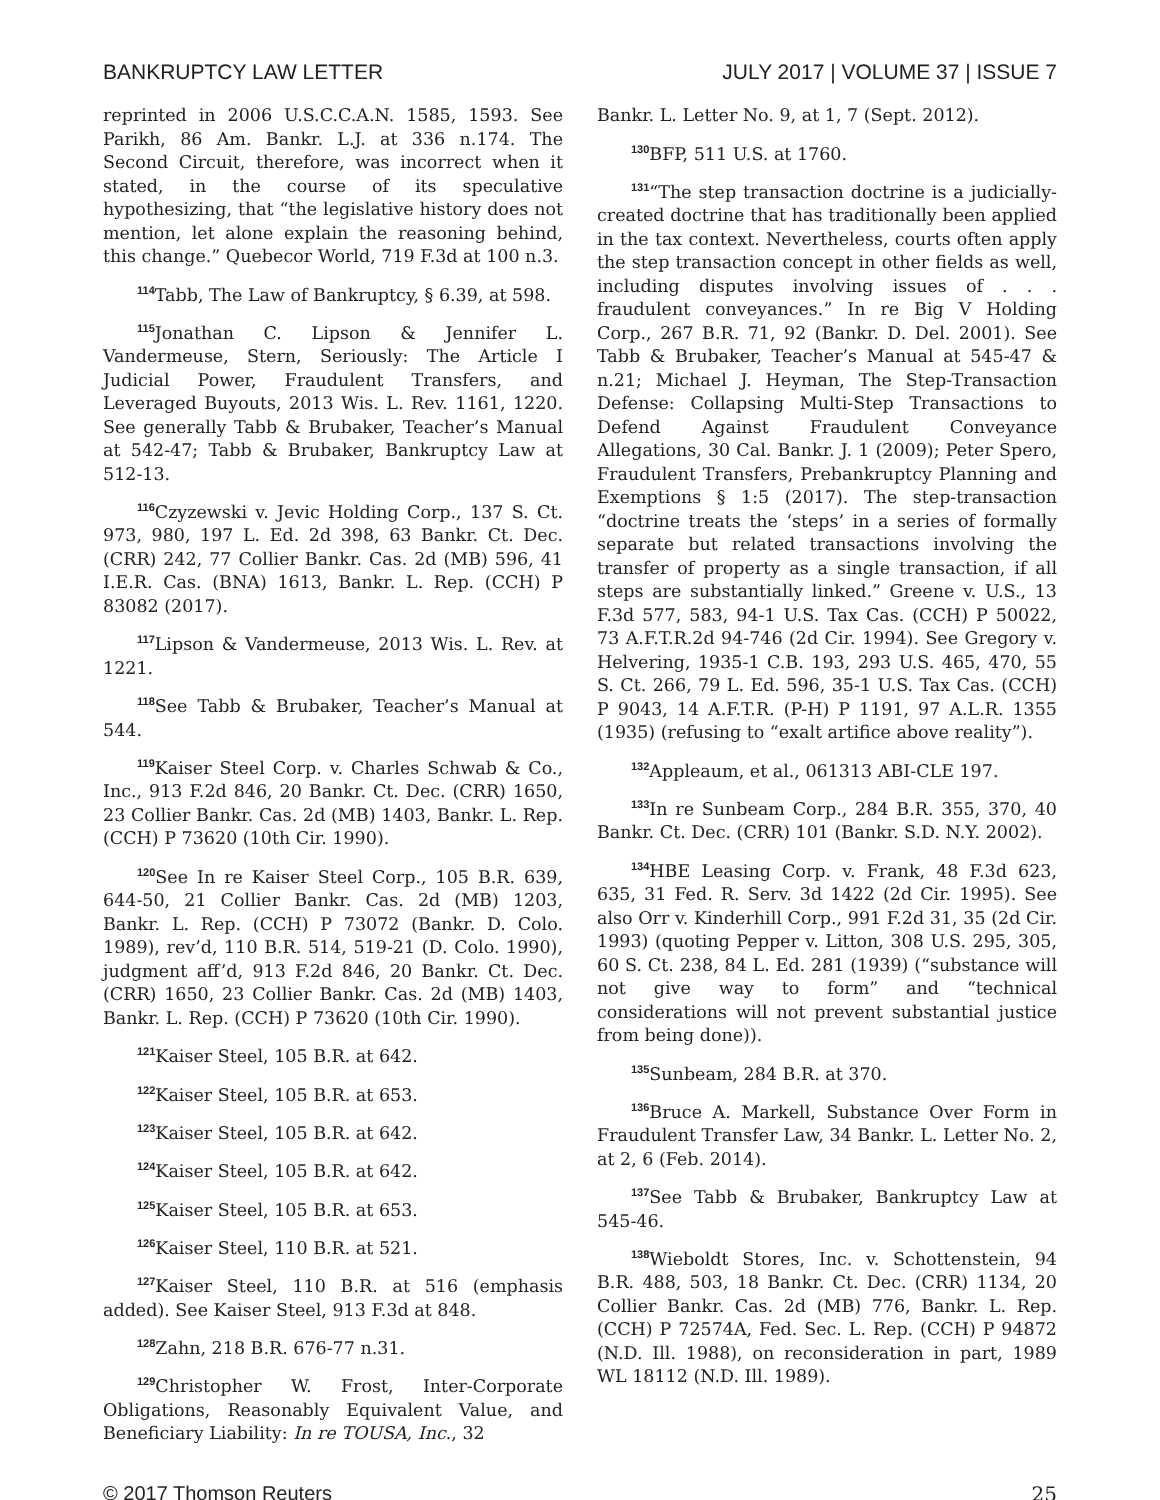BANKRUPTCY LAW LETTER JULY 2017 | VOLUME 37 | ISSUE 7
reprinted in 2006 U.S.C.C.A.N. 1585, 1593. See Parikh, 86 Am. Bankr. L.J. at 336 n.174. The Second Circuit, therefore, was incorrect when it stated, in the course of its speculative hypothesizing, that “the legislative history does not mention, let alone explain the reasoning behind, this change.” Quebecor World, 719 F.3d at 100 n.3.
<sup>114</sup> Tabb, The Law of Bankruptcy, § 6.39, at 598.
<sup>115</sup> Jonathan C. Lipson & Jennifer L. Vandermeuse, Stern, Seriously: The Article I Judicial Power, Fraudulent Transfers, and Leveraged Buyouts, 2013 Wis. L. Rev. 1161, 1220. See generally Tabb & Brubaker, Teacher’s Manual at 542-47; Tabb & Brubaker, Bankruptcy Law at 512-13.
<sup>116</sup> Czyzewski v. Jevic Holding Corp., 137 S. Ct. 973, 980, 197 L. Ed. 2d 398, 63 Bankr. Ct. Dec. (CRR) 242, 77 Collier Bankr. Cas. 2d (MB) 596, 41 I.E.R. Cas. (BNA) 1613, Bankr. L. Rep. (CCH) P 83082 (2017).
<sup>117</sup> Lipson & Vandermeuse, 2013 Wis. L. Rev. at 1221.
<sup>118</sup> See Tabb & Brubaker, Teacher’s Manual at 544.
<sup>119</sup> Kaiser Steel Corp. v. Charles Schwab & Co., Inc., 913 F.2d 846, 20 Bankr. Ct. Dec. (CRR) 1650, 23 Collier Bankr. Cas. 2d (MB) 1403, Bankr. L. Rep. (CCH) P 73620 (10th Cir. 1990).
<sup>120</sup> See In re Kaiser Steel Corp., 105 B.R. 639, 644-50, 21 Collier Bankr. Cas. 2d (MB) 1203, Bankr. L. Rep. (CCH) P 73072 (Bankr. D. Colo. 1989), rev’d, 110 B.R. 514, 519-21 (D. Colo. 1990), judgment aff’d, 913 F.2d 846, 20 Bankr. Ct. Dec. (CRR) 1650, 23 Collier Bankr. Cas. 2d (MB) 1403, Bankr. L. Rep. (CCH) P 73620 (10th Cir. 1990).
<sup>121</sup> Kaiser Steel, 105 B.R. at 642.
<sup>122</sup> Kaiser Steel, 105 B.R. at 653.
<sup>123</sup> Kaiser Steel, 105 B.R. at 642.
<sup>124</sup> Kaiser Steel, 105 B.R. at 642.
<sup>125</sup> Kaiser Steel, 105 B.R. at 653.
<sup>126</sup> Kaiser Steel, 110 B.R. at 521.
<sup>127</sup> Kaiser Steel, 110 B.R. at 516 (emphasis added). See Kaiser Steel, 913 F.3d at 848.
<sup>128</sup> Zahn, 218 B.R. 676-77 n.31.
<sup>129</sup> Christopher W. Frost, Inter-Corporate Obligations, Reasonably Equivalent Value, and Beneficiary Liability: In re TOUSA, Inc., 32
Bankr. L. Letter No. 9, at 1, 7 (Sept. 2012).
<sup>130</sup>BFP, 511 U.S. at 1760.
<sup>131</sup> “The step transaction doctrine is a judicially-created doctrine that has traditionally been applied in the tax context. Nevertheless, courts often apply the step transaction concept in other fields as well, including disputes involving issues of . . . fraudulent conveyances.” In re Big V Holding Corp., 267 B.R. 71, 92 (Bankr. D. Del. 2001). See Tabb & Brubaker, Teacher’s Manual at 545-47 & n.21; Michael J. Heyman, The Step-Transaction Defense: Collapsing Multi-Step Transactions to Defend Against Fraudulent Conveyance Allegations, 30 Cal. Bankr. J. 1 (2009); Peter Spero, Fraudulent Transfers, Prebankruptcy Planning and Exemptions § 1:5 (2017). The step-transaction “doctrine treats the ‘steps’ in a series of formally separate but related transactions involving the transfer of property as a single transaction, if all steps are substantially linked.” Greene v. U.S., 13 F.3d 577, 583, 94-1 U.S. Tax Cas. (CCH) P 50022, 73 A.F.T.R.2d 94-746 (2d Cir. 1994). See Gregory v. Helvering, 1935-1 C.B. 193, 293 U.S. 465, 470, 55 S. Ct. 266, 79 L. Ed. 596, 35-1 U.S. Tax Cas. (CCH) P 9043, 14 A.F.T.R. (P-H) P 1191, 97 A.L.R. 1355 (1935) (refusing to “exalt artifice above reality”).
<sup>132</sup> Appleaum, et al., 061313 ABI-CLE 197.
<sup>133</sup>In re Sunbeam Corp., 284 B.R. 355, 370, 40 Bankr. Ct. Dec. (CRR) 101 (Bankr. S.D. N.Y. 2002).
<sup>134</sup>HBE Leasing Corp. v. Frank, 48 F.3d 623, 635, 31 Fed. R. Serv. 3d 1422 (2d Cir. 1995). See also Orr v. Kinderhill Corp., 991 F.2d 31, 35 (2d Cir. 1993) (quoting Pepper v. Litton, 308 U.S. 295, 305, 60 S. Ct. 238, 84 L. Ed. 281 (1939) (“substance will not give way to form” and “technical considerations will not prevent substantial justice from being done)).
<sup>135</sup> Sunbeam, 284 B.R. at 370.
<sup>136</sup> Bruce A. Markell, Substance Over Form in Fraudulent Transfer Law, 34 Bankr. L. Letter No. 2, at 2, 6 (Feb. 2014).
<sup>137</sup> See Tabb & Brubaker, Bankruptcy Law at 545-46.
<sup>138</sup> Wieboldt Stores, Inc. v. Schottenstein, 94 B.R. 488, 503, 18 Bankr. Ct. Dec. (CRR) 1134, 20 Collier Bankr. Cas. 2d (MB) 776, Bankr. L. Rep. (CCH) P 72574A, Fed. Sec. L. Rep. (CCH) P 94872 (N.D. Ill. 1988), on reconsideration in part, 1989 WL 18112 (N.D. Ill. 1989).
© 2017 Thomson Reuters 25